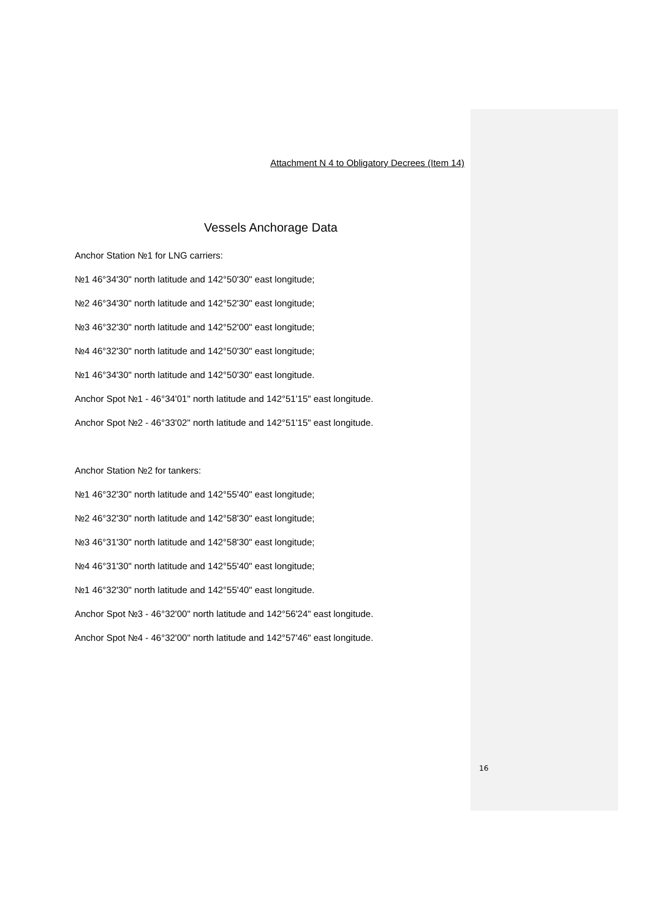Attachment N 4 to Obligatory Decrees (Item 14)
Vessels Anchorage Data
Anchor Station №1 for LNG carriers:
№1 46°34'30" north latitude and 142°50'30" east longitude;
№2 46°34'30" north latitude and 142°52'30" east longitude;
№3 46°32'30" north latitude and 142°52'00" east longitude;
№4 46°32'30" north latitude and 142°50'30" east longitude;
№1 46°34'30" north latitude and 142°50'30" east longitude.
Anchor Spot №1 - 46°34'01" north latitude and 142°51'15" east longitude.
Anchor Spot №2 - 46°33'02" north latitude and 142°51'15" east longitude.
Anchor Station №2 for tankers:
№1 46°32'30" north latitude and 142°55'40" east longitude;
№2 46°32'30" north latitude and 142°58'30" east longitude;
№3 46°31'30" north latitude and 142°58'30" east longitude;
№4 46°31'30" north latitude and 142°55'40" east longitude;
№1 46°32'30" north latitude and 142°55'40" east longitude.
Anchor Spot №3 - 46°32'00" north latitude and 142°56'24" east longitude.
Anchor Spot №4 - 46°32'00" north latitude and 142°57'46" east longitude.
16